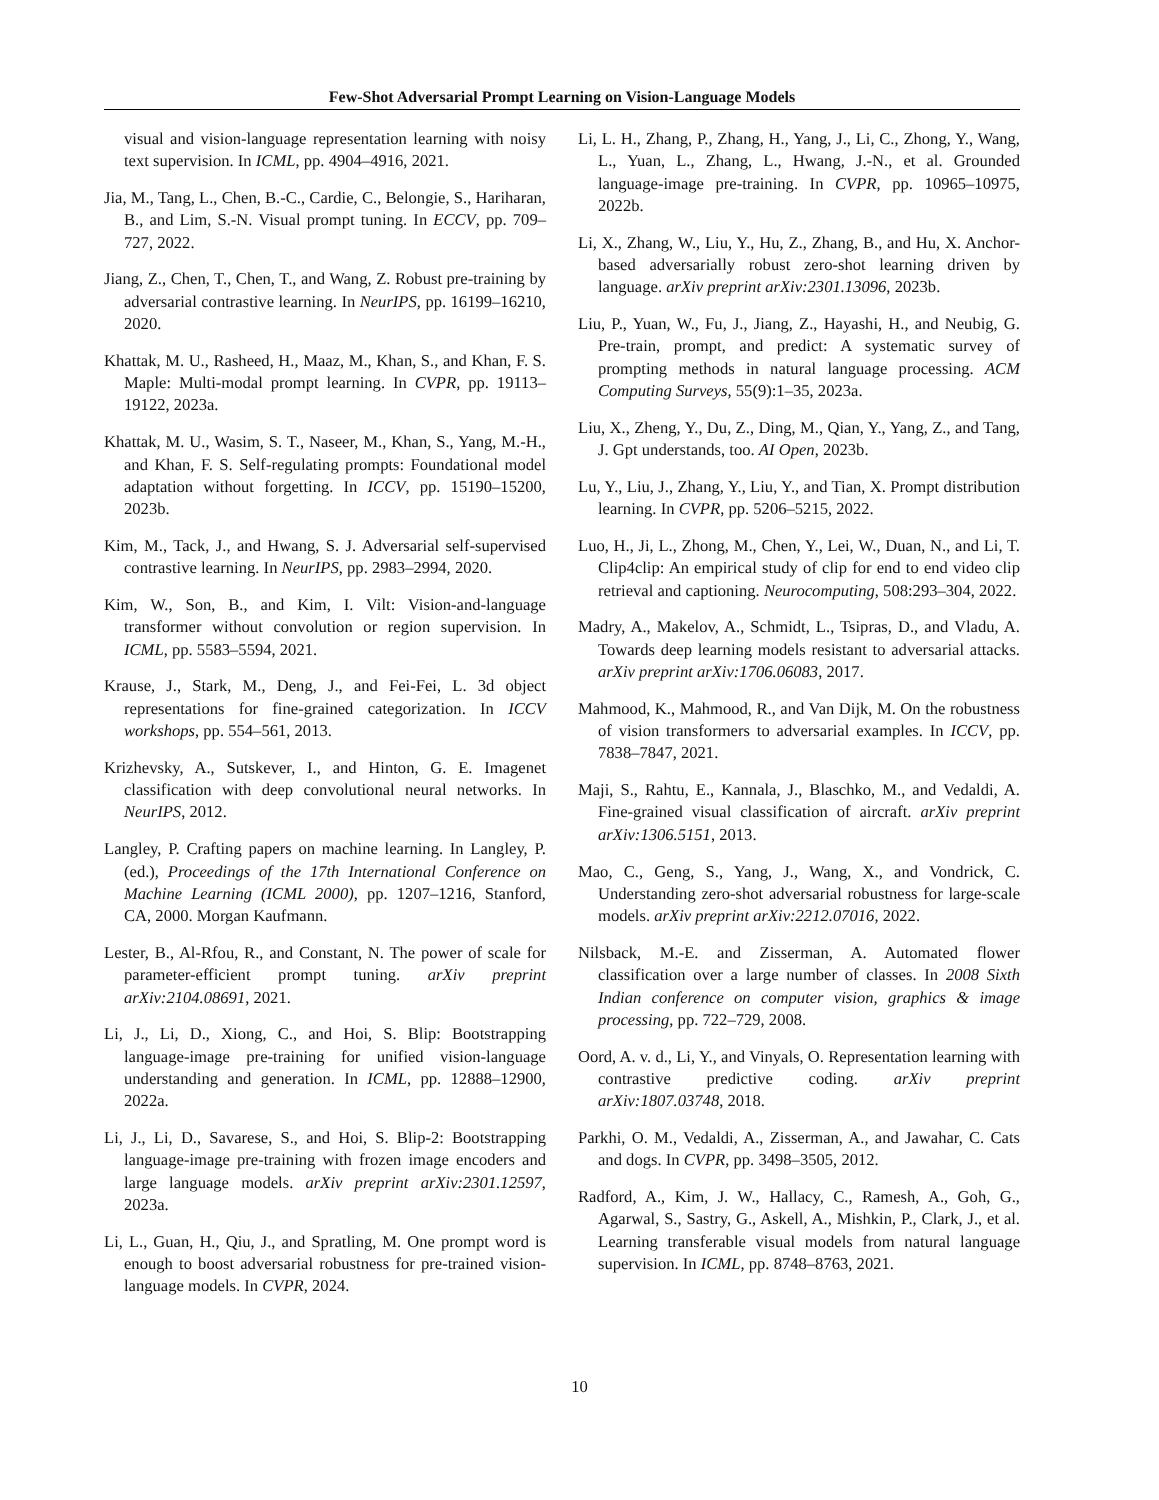Few-Shot Adversarial Prompt Learning on Vision-Language Models
visual and vision-language representation learning with noisy text supervision. In ICML, pp. 4904–4916, 2021.
Jia, M., Tang, L., Chen, B.-C., Cardie, C., Belongie, S., Hariharan, B., and Lim, S.-N. Visual prompt tuning. In ECCV, pp. 709–727, 2022.
Jiang, Z., Chen, T., Chen, T., and Wang, Z. Robust pre-training by adversarial contrastive learning. In NeurIPS, pp. 16199–16210, 2020.
Khattak, M. U., Rasheed, H., Maaz, M., Khan, S., and Khan, F. S. Maple: Multi-modal prompt learning. In CVPR, pp. 19113–19122, 2023a.
Khattak, M. U., Wasim, S. T., Naseer, M., Khan, S., Yang, M.-H., and Khan, F. S. Self-regulating prompts: Foundational model adaptation without forgetting. In ICCV, pp. 15190–15200, 2023b.
Kim, M., Tack, J., and Hwang, S. J. Adversarial self-supervised contrastive learning. In NeurIPS, pp. 2983–2994, 2020.
Kim, W., Son, B., and Kim, I. Vilt: Vision-and-language transformer without convolution or region supervision. In ICML, pp. 5583–5594, 2021.
Krause, J., Stark, M., Deng, J., and Fei-Fei, L. 3d object representations for fine-grained categorization. In ICCV workshops, pp. 554–561, 2013.
Krizhevsky, A., Sutskever, I., and Hinton, G. E. Imagenet classification with deep convolutional neural networks. In NeurIPS, 2012.
Langley, P. Crafting papers on machine learning. In Langley, P. (ed.), Proceedings of the 17th International Conference on Machine Learning (ICML 2000), pp. 1207–1216, Stanford, CA, 2000. Morgan Kaufmann.
Lester, B., Al-Rfou, R., and Constant, N. The power of scale for parameter-efficient prompt tuning. arXiv preprint arXiv:2104.08691, 2021.
Li, J., Li, D., Xiong, C., and Hoi, S. Blip: Bootstrapping language-image pre-training for unified vision-language understanding and generation. In ICML, pp. 12888–12900, 2022a.
Li, J., Li, D., Savarese, S., and Hoi, S. Blip-2: Bootstrapping language-image pre-training with frozen image encoders and large language models. arXiv preprint arXiv:2301.12597, 2023a.
Li, L., Guan, H., Qiu, J., and Spratling, M. One prompt word is enough to boost adversarial robustness for pre-trained vision-language models. In CVPR, 2024.
Li, L. H., Zhang, P., Zhang, H., Yang, J., Li, C., Zhong, Y., Wang, L., Yuan, L., Zhang, L., Hwang, J.-N., et al. Grounded language-image pre-training. In CVPR, pp. 10965–10975, 2022b.
Li, X., Zhang, W., Liu, Y., Hu, Z., Zhang, B., and Hu, X. Anchor-based adversarially robust zero-shot learning driven by language. arXiv preprint arXiv:2301.13096, 2023b.
Liu, P., Yuan, W., Fu, J., Jiang, Z., Hayashi, H., and Neubig, G. Pre-train, prompt, and predict: A systematic survey of prompting methods in natural language processing. ACM Computing Surveys, 55(9):1–35, 2023a.
Liu, X., Zheng, Y., Du, Z., Ding, M., Qian, Y., Yang, Z., and Tang, J. Gpt understands, too. AI Open, 2023b.
Lu, Y., Liu, J., Zhang, Y., Liu, Y., and Tian, X. Prompt distribution learning. In CVPR, pp. 5206–5215, 2022.
Luo, H., Ji, L., Zhong, M., Chen, Y., Lei, W., Duan, N., and Li, T. Clip4clip: An empirical study of clip for end to end video clip retrieval and captioning. Neurocomputing, 508:293–304, 2022.
Madry, A., Makelov, A., Schmidt, L., Tsipras, D., and Vladu, A. Towards deep learning models resistant to adversarial attacks. arXiv preprint arXiv:1706.06083, 2017.
Mahmood, K., Mahmood, R., and Van Dijk, M. On the robustness of vision transformers to adversarial examples. In ICCV, pp. 7838–7847, 2021.
Maji, S., Rahtu, E., Kannala, J., Blaschko, M., and Vedaldi, A. Fine-grained visual classification of aircraft. arXiv preprint arXiv:1306.5151, 2013.
Mao, C., Geng, S., Yang, J., Wang, X., and Vondrick, C. Understanding zero-shot adversarial robustness for large-scale models. arXiv preprint arXiv:2212.07016, 2022.
Nilsback, M.-E. and Zisserman, A. Automated flower classification over a large number of classes. In 2008 Sixth Indian conference on computer vision, graphics & image processing, pp. 722–729, 2008.
Oord, A. v. d., Li, Y., and Vinyals, O. Representation learning with contrastive predictive coding. arXiv preprint arXiv:1807.03748, 2018.
Parkhi, O. M., Vedaldi, A., Zisserman, A., and Jawahar, C. Cats and dogs. In CVPR, pp. 3498–3505, 2012.
Radford, A., Kim, J. W., Hallacy, C., Ramesh, A., Goh, G., Agarwal, S., Sastry, G., Askell, A., Mishkin, P., Clark, J., et al. Learning transferable visual models from natural language supervision. In ICML, pp. 8748–8763, 2021.
10